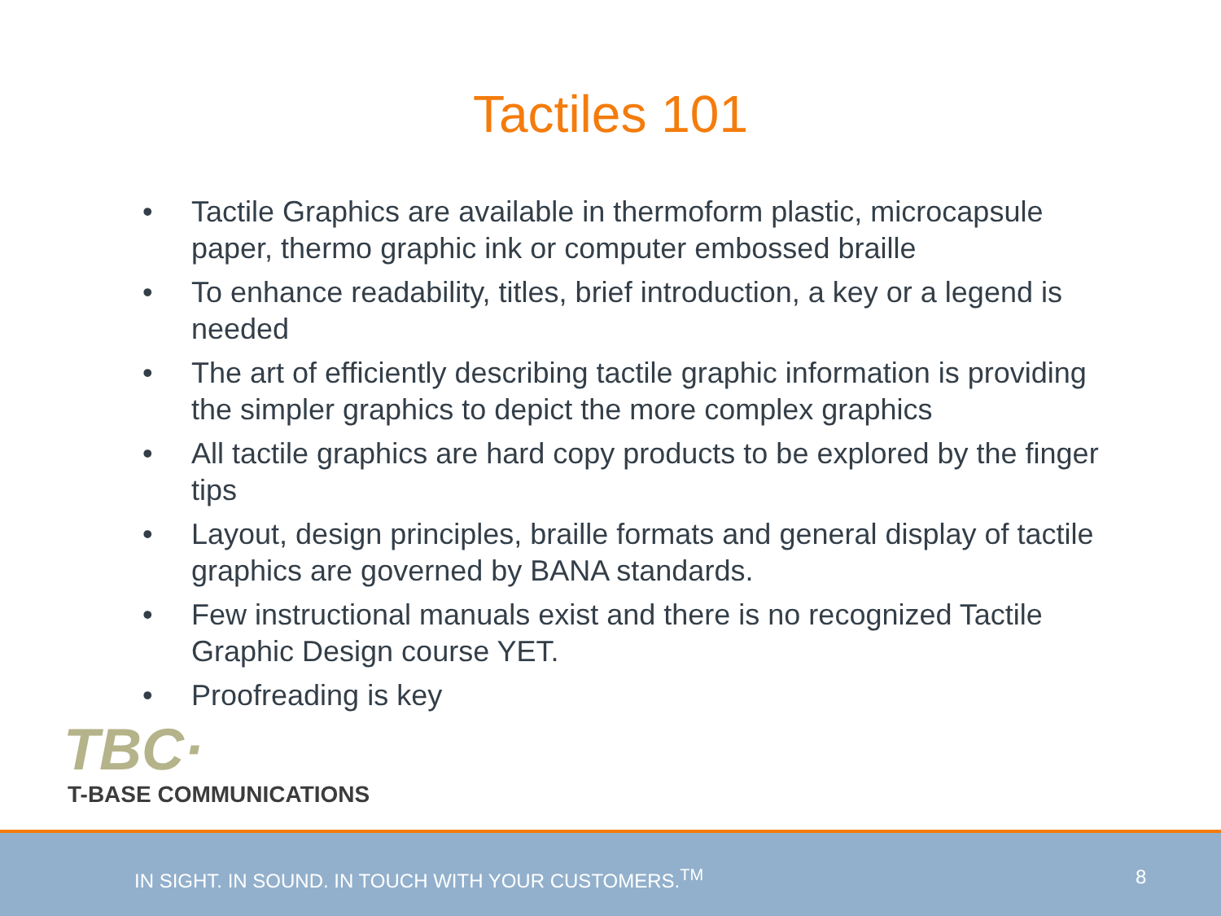Tactiles 101
• Tactile Graphics are available in thermoform plastic, microcapsule paper, thermo graphic ink or computer embossed braille
• To enhance readability, titles, brief introduction, a key or a legend is needed
• The art of efficiently describing tactile graphic information is providing the simpler graphics to depict the more complex graphics
• All tactile graphics are hard copy products to be explored by the finger tips
• Layout, design principles, braille formats and general display of tactile graphics are governed by BANA standards.
• Few instructional manuals exist and there is no recognized Tactile Graphic Design course YET.
• Proofreading is key
TBC·
T-BASE COMMUNICATIONS
IN SIGHT. IN SOUND. IN TOUCH WITH YOUR CUSTOMERS.<sup>TM</sup> 8